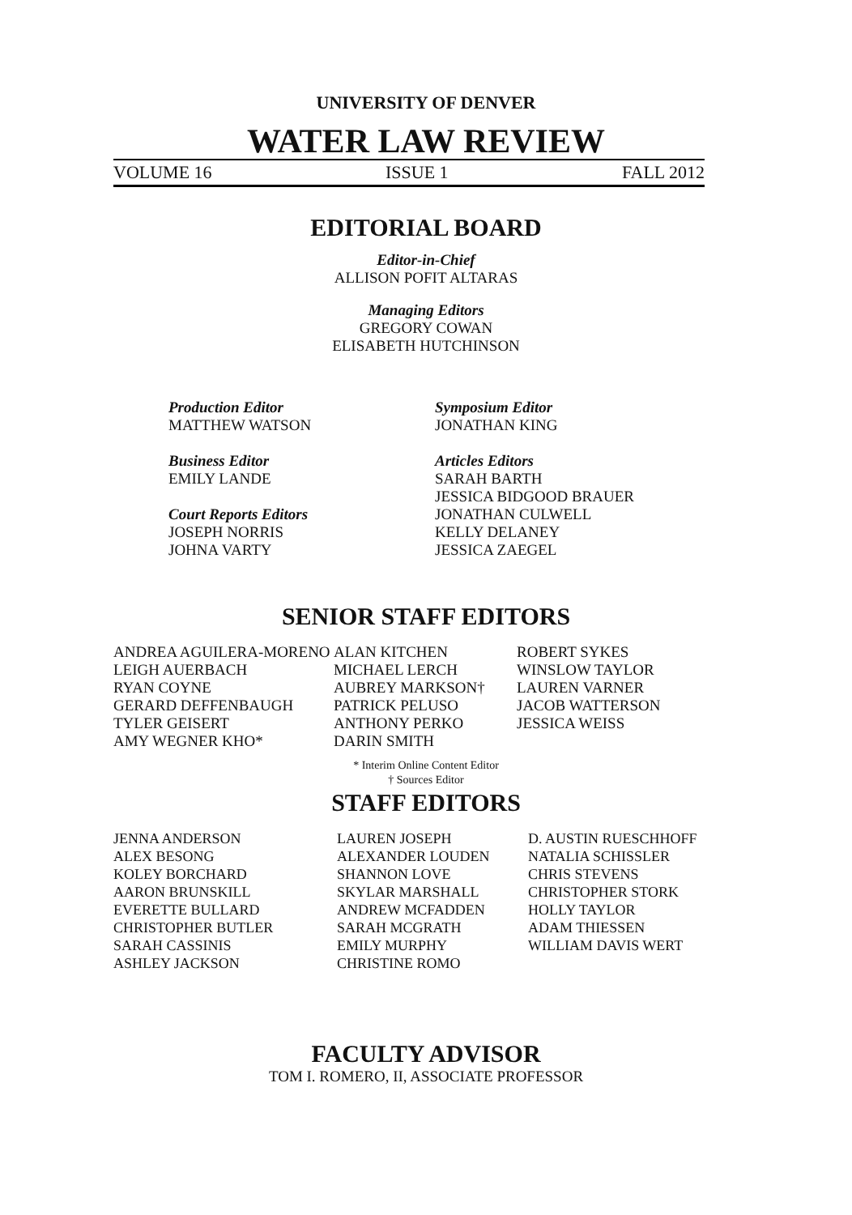UNIVERSITY OF DENVER
WATER LAW REVIEW
VOLUME 16 ISSUE 1 FALL 2012
EDITORIAL BOARD
Editor-in-Chief
ALLISON POFIT ALTARAS
Managing Editors
GREGORY COWAN
ELISABETH HUTCHINSON
Production Editor
MATTHEW WATSON
Business Editor
EMILY LANDE
Court Reports Editors
JOSEPH NORRIS
JOHNA VARTY
Symposium Editor
JONATHAN KING
Articles Editors
SARAH BARTH
JESSICA BIDGOOD BRAUER
JONATHAN CULWELL
KELLY DELANEY
JESSICA ZAEGEL
SENIOR STAFF EDITORS
ANDREA AGUILERA-MORENO
LEIGH AUERBACH
RYAN COYNE
GERARD DEFFENBAUGH
TYLER GEISERT
AMY WEGNER KHO*
ALAN KITCHEN
MICHAEL LERCH
AUBREY MARKSON†
PATRICK PELUSO
ANTHONY PERKO
DARIN SMITH
ROBERT SYKES
WINSLOW TAYLOR
LAUREN VARNER
JACOB WATTERSON
JESSICA WEISS
* Interim Online Content Editor
† Sources Editor
STAFF EDITORS
JENNA ANDERSON
ALEX BESONG
KOLEY BORCHARD
AARON BRUNSKILL
EVERETTE BULLARD
CHRISTOPHER BUTLER
SARAH CASSINIS
ASHLEY JACKSON
LAUREN JOSEPH
ALEXANDER LOUDEN
SHANNON LOVE
SKYLAR MARSHALL
ANDREW MCFADDEN
SARAH MCGRATH
EMILY MURPHY
CHRISTINE ROMO
D. AUSTIN RUESCHHOFF
NATALIA SCHISSLER
CHRIS STEVENS
CHRISTOPHER STORK
HOLLY TAYLOR
ADAM THIESSEN
WILLIAM DAVIS WERT
FACULTY ADVISOR
TOM I. ROMERO, II, ASSOCIATE PROFESSOR